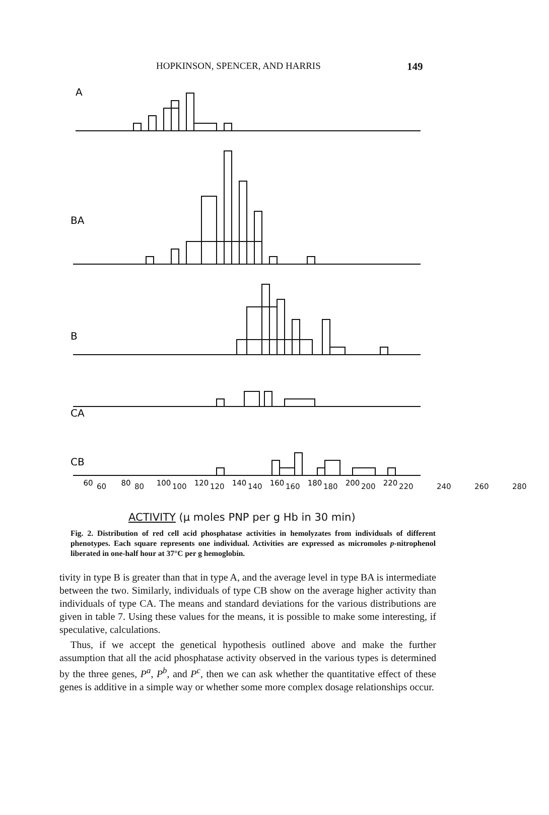HOPKINSON, SPENCER, AND HARRIS 149
A
BA
B
CA
CB
60
80
100
120
140
160
180
200
220
.
60 80 100 120 140 160 180 200 220 240 260 280
ACTIVITY (μ moles PNP per g Hb in 30 min)
Fig. 2. Distribution of red cell acid phosphatase activities in hemolyzates from individuals of different phenotypes. Each square represents one individual. Activities are expressed as micromoles p-nitrophenol liberated in one-half hour at 37°C per g hemoglobin.
tivity in type B is greater than that in type A, and the average level in type BA is intermediate between the two. Similarly, individuals of type CB show on the average higher activity than individuals of type CA. The means and standard deviations for the various distributions are given in table 7. Using these values for the means, it is possible to make some interesting, if speculative, calculations.
Thus, if we accept the genetical hypothesis outlined above and make the further assumption that all the acid phosphatase activity observed in the various types is determined by the three genes, P<sup>a</sup>, P<sup>b</sup>, and P<sup>c</sup>, then we can ask whether the quantitative effect of these genes is additive in a simple way or whether some more complex dosage relationships occur.